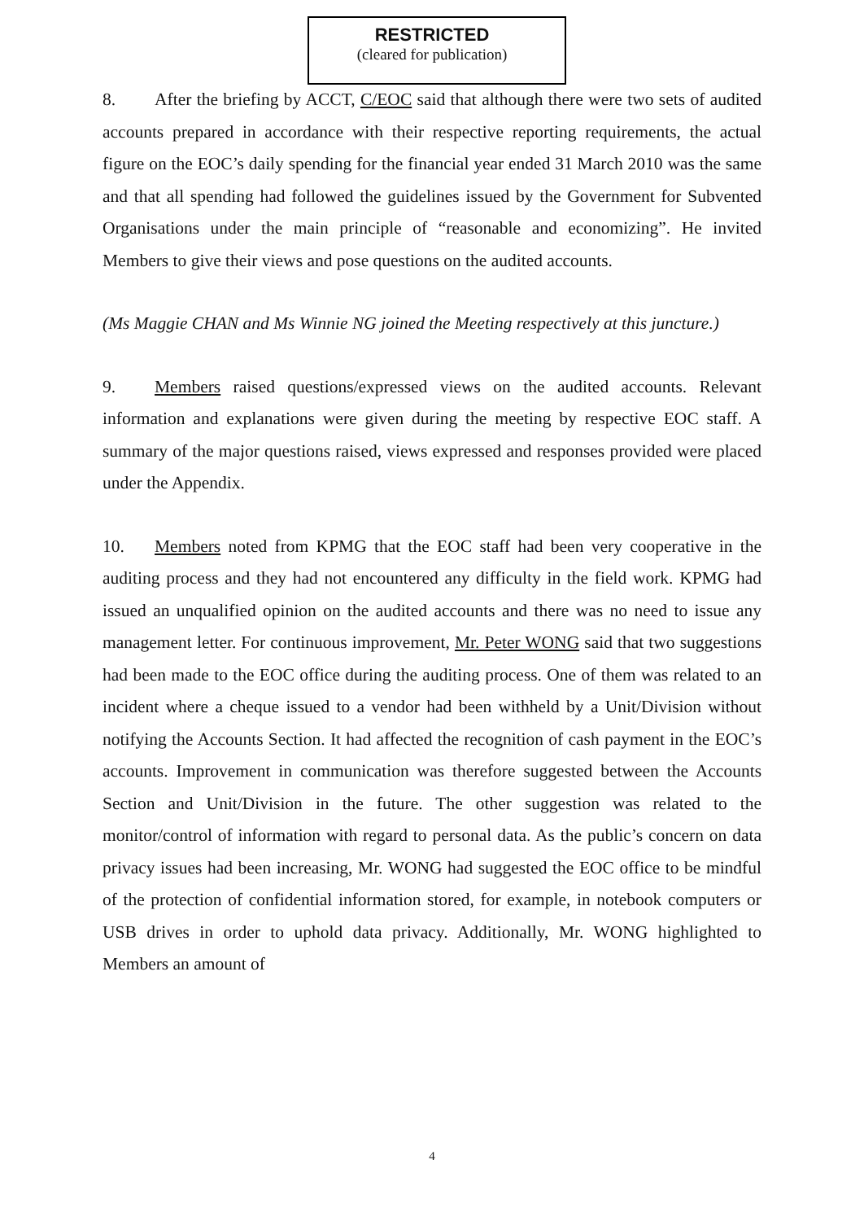RESTRICTED
(cleared for publication)
8. After the briefing by ACCT, C/EOC said that although there were two sets of audited accounts prepared in accordance with their respective reporting requirements, the actual figure on the EOC’s daily spending for the financial year ended 31 March 2010 was the same and that all spending had followed the guidelines issued by the Government for Subvented Organisations under the main principle of “reasonable and economizing”. He invited Members to give their views and pose questions on the audited accounts.
(Ms Maggie CHAN and Ms Winnie NG joined the Meeting respectively at this juncture.)
9. Members raised questions/expressed views on the audited accounts. Relevant information and explanations were given during the meeting by respective EOC staff. A summary of the major questions raised, views expressed and responses provided were placed under the Appendix.
10. Members noted from KPMG that the EOC staff had been very cooperative in the auditing process and they had not encountered any difficulty in the field work. KPMG had issued an unqualified opinion on the audited accounts and there was no need to issue any management letter. For continuous improvement, Mr. Peter WONG said that two suggestions had been made to the EOC office during the auditing process. One of them was related to an incident where a cheque issued to a vendor had been withheld by a Unit/Division without notifying the Accounts Section. It had affected the recognition of cash payment in the EOC’s accounts. Improvement in communication was therefore suggested between the Accounts Section and Unit/Division in the future. The other suggestion was related to the monitor/control of information with regard to personal data. As the public’s concern on data privacy issues had been increasing, Mr. WONG had suggested the EOC office to be mindful of the protection of confidential information stored, for example, in notebook computers or USB drives in order to uphold data privacy. Additionally, Mr. WONG highlighted to Members an amount of
4